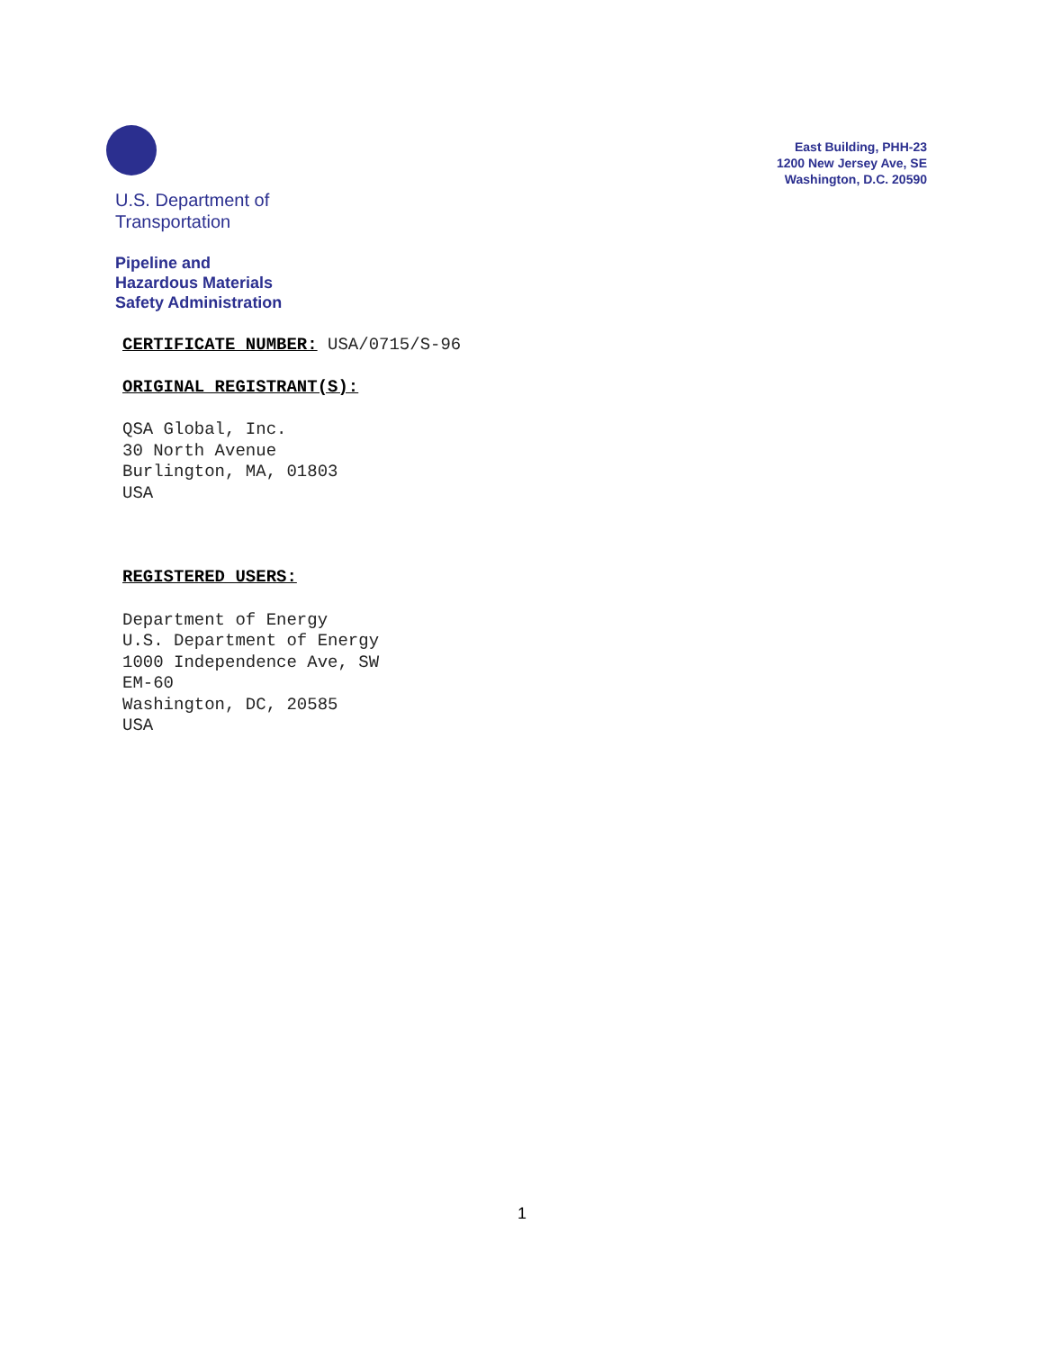East Building, PHH-23
1200 New Jersey Ave, SE
Washington, D.C. 20590
U.S. Department of
Transportation
Pipeline and
Hazardous Materials
Safety Administration
CERTIFICATE NUMBER: USA/0715/S-96
ORIGINAL REGISTRANT(S):
QSA Global, Inc.
30 North Avenue
Burlington, MA, 01803
USA
REGISTERED USERS:
Department of Energy
U.S. Department of Energy
1000 Independence Ave, SW
EM-60
Washington, DC, 20585
USA
1